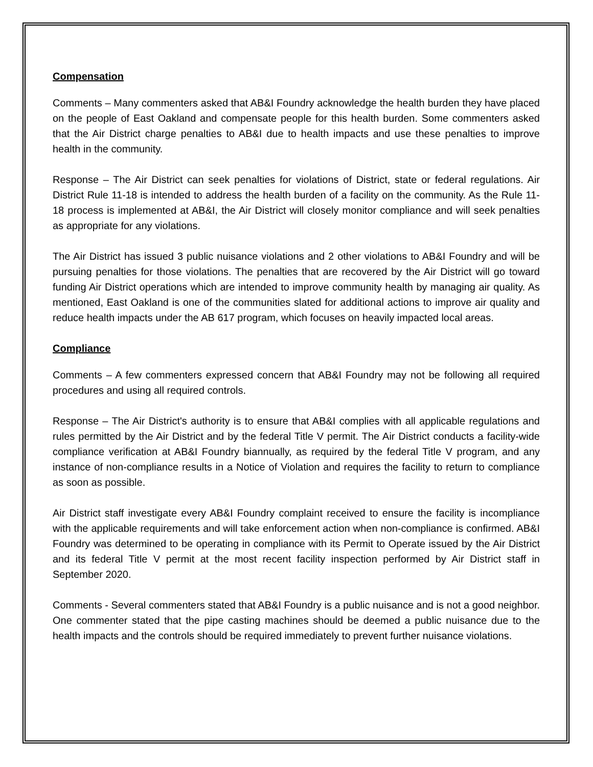Compensation
Comments – Many commenters asked that AB&I Foundry acknowledge the health burden they have placed on the people of East Oakland and compensate people for this health burden. Some commenters asked that the Air District charge penalties to AB&I due to health impacts and use these penalties to improve health in the community.
Response – The Air District can seek penalties for violations of District, state or federal regulations. Air District Rule 11-18 is intended to address the health burden of a facility on the community. As the Rule 11-18 process is implemented at AB&I, the Air District will closely monitor compliance and will seek penalties as appropriate for any violations.
The Air District has issued 3 public nuisance violations and 2 other violations to AB&I Foundry and will be pursuing penalties for those violations. The penalties that are recovered by the Air District will go toward funding Air District operations which are intended to improve community health by managing air quality. As mentioned, East Oakland is one of the communities slated for additional actions to improve air quality and reduce health impacts under the AB 617 program, which focuses on heavily impacted local areas.
Compliance
Comments – A few commenters expressed concern that AB&I Foundry may not be following all required procedures and using all required controls.
Response – The Air District's authority is to ensure that AB&I complies with all applicable regulations and rules permitted by the Air District and by the federal Title V permit. The Air District conducts a facility-wide compliance verification at AB&I Foundry biannually, as required by the federal Title V program, and any instance of non-compliance results in a Notice of Violation and requires the facility to return to compliance as soon as possible.
Air District staff investigate every AB&I Foundry complaint received to ensure the facility is incompliance with the applicable requirements and will take enforcement action when non-compliance is confirmed. AB&I Foundry was determined to be operating in compliance with its Permit to Operate issued by the Air District and its federal Title V permit at the most recent facility inspection performed by Air District staff in September 2020.
Comments - Several commenters stated that AB&I Foundry is a public nuisance and is not a good neighbor. One commenter stated that the pipe casting machines should be deemed a public nuisance due to the health impacts and the controls should be required immediately to prevent further nuisance violations.